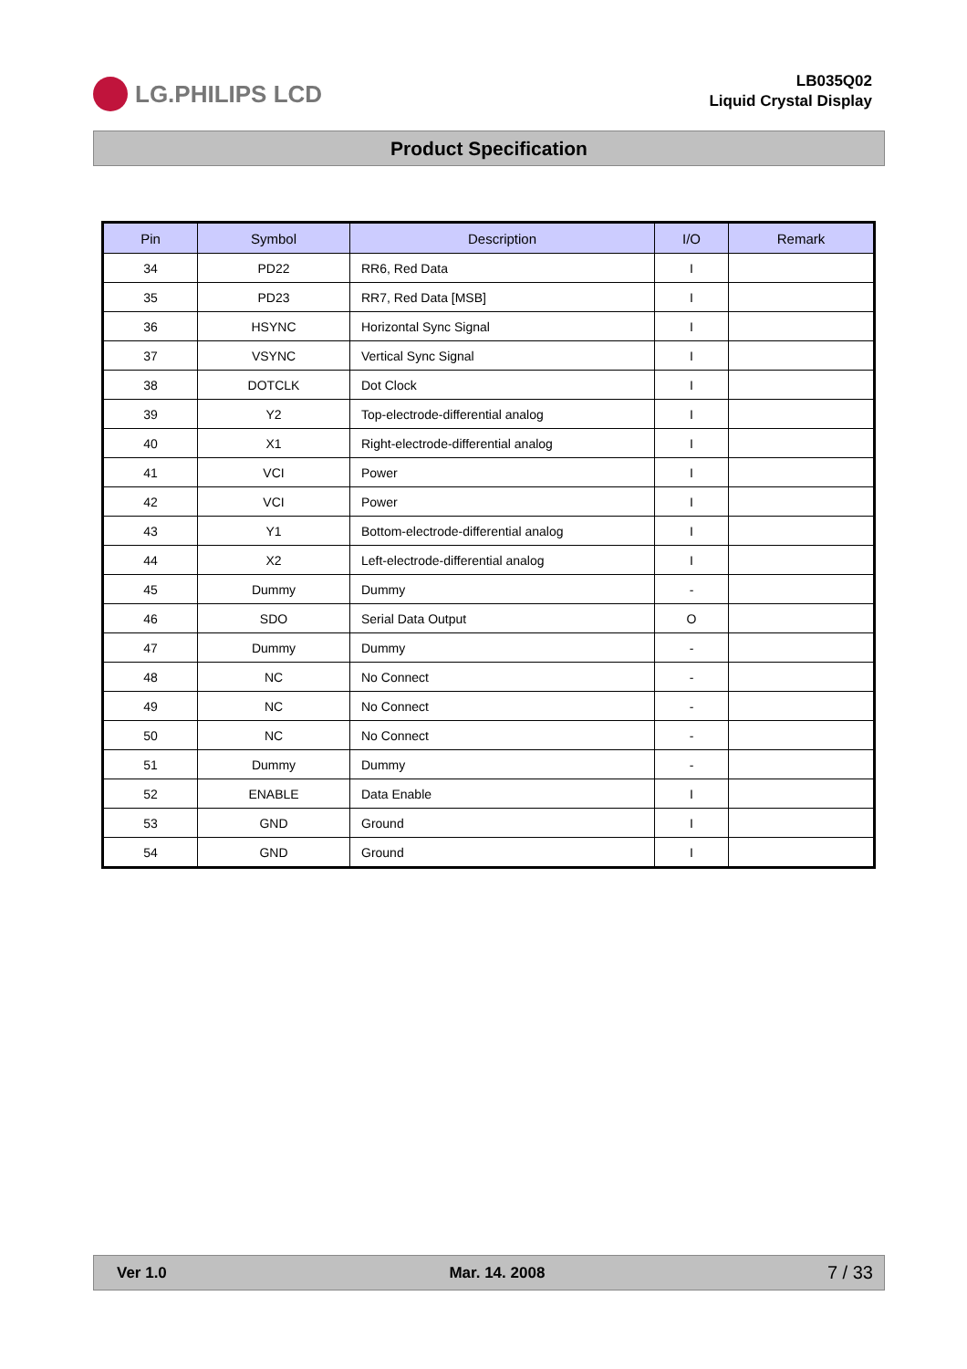LG.PHILIPS LCD
LB035Q02
Liquid Crystal Display
Product Specification
| Pin | Symbol | Description | I/O | Remark |
| --- | --- | --- | --- | --- |
| 34 | PD22 | RR6, Red Data | I | |
| 35 | PD23 | RR7, Red Data [MSB] | I | |
| 36 | HSYNC | Horizontal Sync Signal | I | |
| 37 | VSYNC | Vertical Sync Signal | I | |
| 38 | DOTCLK | Dot Clock | I | |
| 39 | Y2 | Top-electrode-differential analog | I | |
| 40 | X1 | Right-electrode-differential analog | I | |
| 41 | VCI | Power | I | |
| 42 | VCI | Power | I | |
| 43 | Y1 | Bottom-electrode-differential analog | I | |
| 44 | X2 | Left-electrode-differential analog | I | |
| 45 | Dummy | Dummy | - | |
| 46 | SDO | Serial Data Output | O | |
| 47 | Dummy | Dummy | - | |
| 48 | NC | No Connect | - | |
| 49 | NC | No Connect | - | |
| 50 | NC | No Connect | - | |
| 51 | Dummy | Dummy | - | |
| 52 | ENABLE | Data Enable | I | |
| 53 | GND | Ground | I | |
| 54 | GND | Ground | I | |
Ver 1.0 Mar. 14. 2008 7 / 33